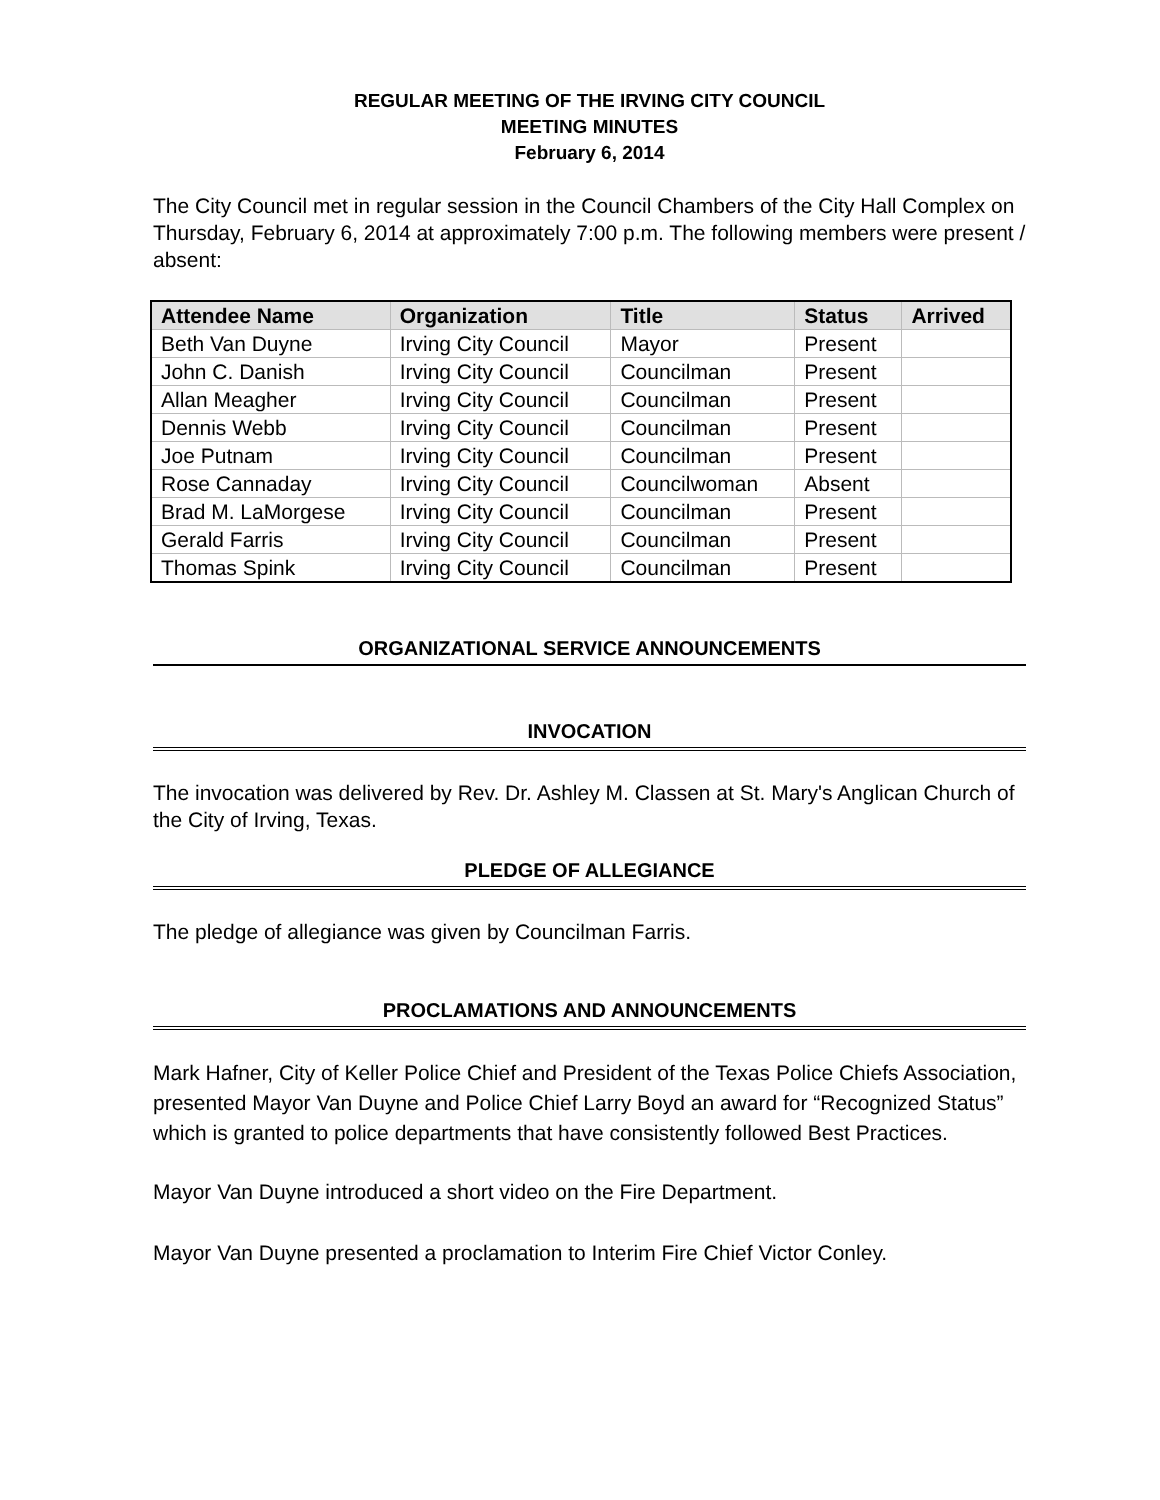REGULAR MEETING OF THE IRVING CITY COUNCIL
MEETING MINUTES
February 6, 2014
The City Council met in regular session in the Council Chambers of the City Hall Complex on Thursday, February 6, 2014 at approximately 7:00 p.m. The following members were present / absent:
| Attendee Name | Organization | Title | Status | Arrived |
| --- | --- | --- | --- | --- |
| Beth Van Duyne | Irving City Council | Mayor | Present | |
| John C. Danish | Irving City Council | Councilman | Present | |
| Allan Meagher | Irving City Council | Councilman | Present | |
| Dennis Webb | Irving City Council | Councilman | Present | |
| Joe Putnam | Irving City Council | Councilman | Present | |
| Rose Cannaday | Irving City Council | Councilwoman | Absent | |
| Brad M. LaMorgese | Irving City Council | Councilman | Present | |
| Gerald Farris | Irving City Council | Councilman | Present | |
| Thomas Spink | Irving City Council | Councilman | Present | |
ORGANIZATIONAL SERVICE ANNOUNCEMENTS
INVOCATION
The invocation was delivered by Rev. Dr. Ashley M. Classen at St. Mary's Anglican Church of the City of Irving, Texas.
PLEDGE OF ALLEGIANCE
The pledge of allegiance was given by Councilman Farris.
PROCLAMATIONS AND ANNOUNCEMENTS
Mark Hafner, City of Keller Police Chief and President of the Texas Police Chiefs Association, presented Mayor Van Duyne and Police Chief Larry Boyd an award for “Recognized Status” which is granted to police departments that have consistently followed Best Practices.
Mayor Van Duyne introduced a short video on the Fire Department.
Mayor Van Duyne presented a proclamation to Interim Fire Chief Victor Conley.